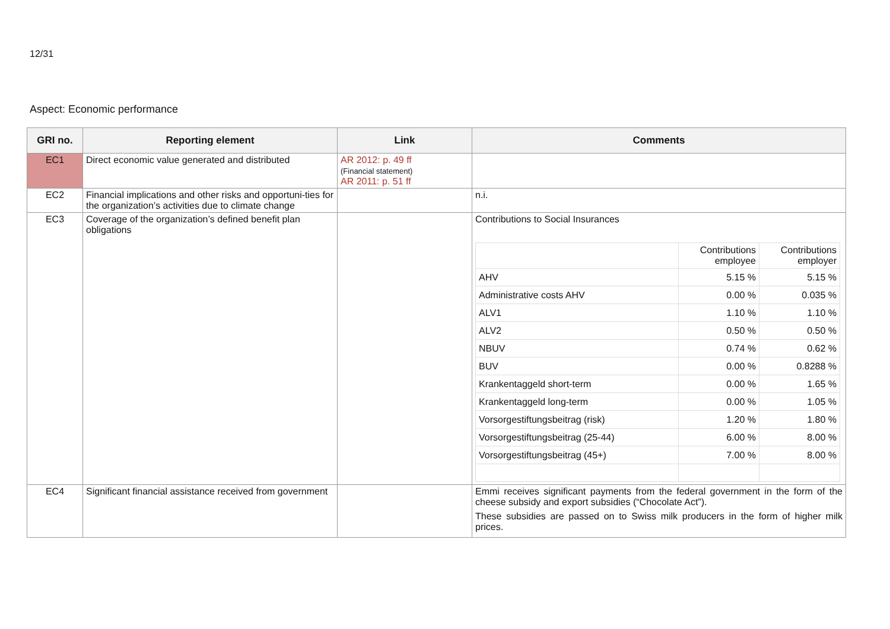12/31
Aspect: Economic performance
| GRI no. | Reporting element | Link | Comments |
| --- | --- | --- | --- |
| EC1 | Direct economic value generated and distributed | AR 2012: p. 49 ff (Financial statement) AR 2011: p. 51 ff | |
| EC2 | Financial implications and other risks and opportuni-ties for the organization’s activities due to climate change | | n.i. |
| EC3 | Coverage of the organization’s defined benefit plan obligations | | Contributions to Social Insurances / / Contributions employee / Contributions employer / / AHV / 5.15 % / 5.15 % / / Administrative costs AHV / 0.00 % / 0.035 % / / ALV1 / 1.10 % / 1.10 % / / ALV2 / 0.50 % / 0.50 % / / NBUV / 0.74 % / 0.62 % / / BUV / 0.00 % / 0.8288 % / / Krankentaggeld short-term / 0.00 % / 1.65 % / / Krankentaggeld long-term / 0.00 % / 1.05 % / / Vorsorgestiftungsbeitrag (risk) / 1.20 % / 1.80 % / / Vorsorgestiftungsbeitrag (25-44) / 6.00 % / 8.00 % / / Vorsorgestiftungsbeitrag (45+) / 7.00 % / 8.00 % / |
| EC4 | Significant financial assistance received from government | | Emmi receives significant payments from the federal government in the form of the cheese subsidy and export subsidies (“Chocolate Act”). These subsidies are passed on to Swiss milk producers in the form of higher milk prices. |